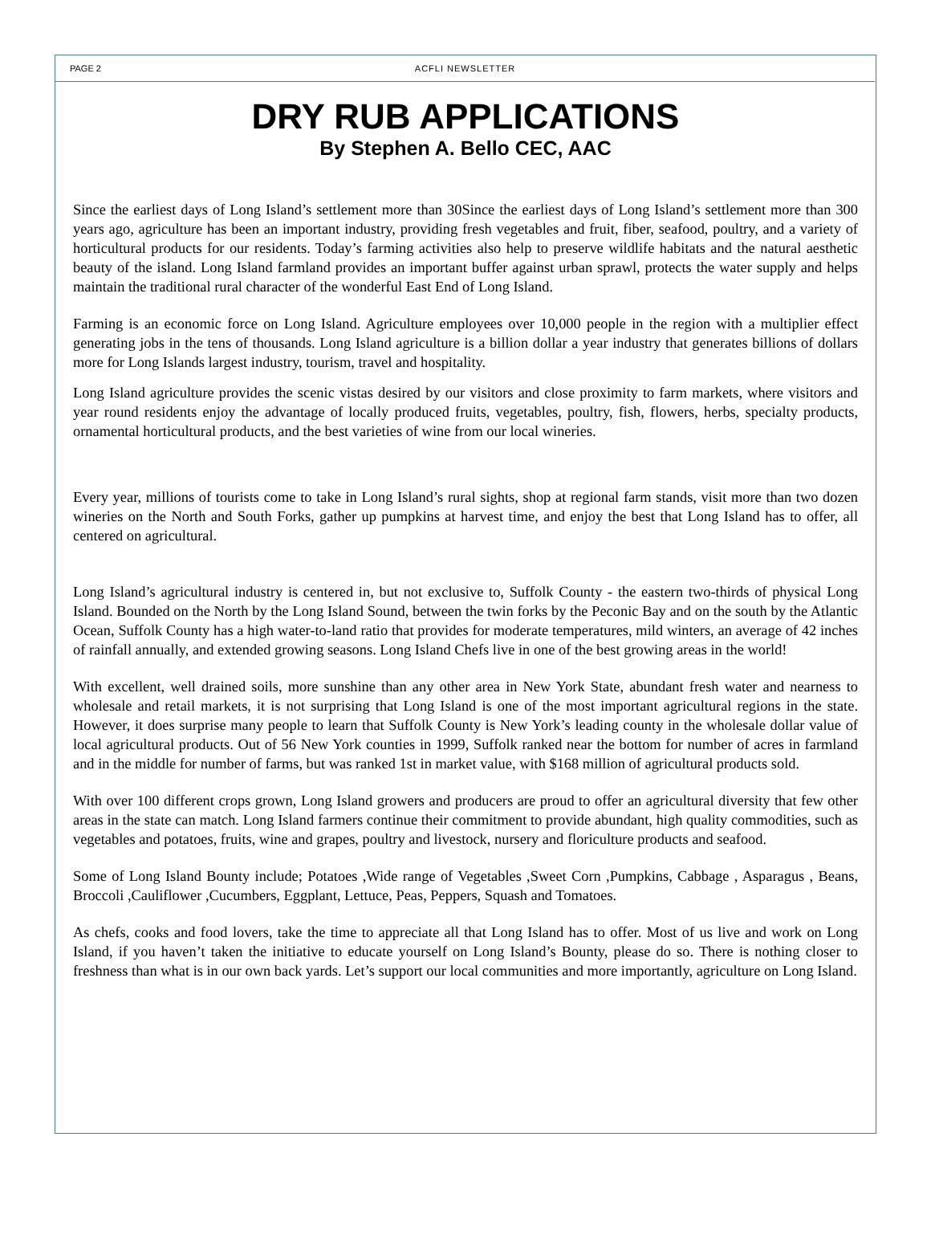PAGE 2 ACFLI NEWSLETTER
DRY RUB APPLICATIONS
By Stephen A. Bello CEC, AAC
Since the earliest days of Long Island’s settlement more than 30Since the earliest days of Long Island’s settlement more than 300 years ago, agriculture has been an important industry, providing fresh vegetables and fruit, fiber, seafood, poultry, and a variety of horticultural products for our residents. Today’s farming activities also help to preserve wildlife habitats and the natural aesthetic beauty of the island. Long Island farmland provides an important buffer against urban sprawl, protects the water supply and helps maintain the traditional rural character of the wonderful East End of Long Island.
Farming is an economic force on Long Island. Agriculture employees over 10,000 people in the region with a multiplier effect generating jobs in the tens of thousands. Long Island agriculture is a billion dollar a year industry that generates billions of dollars more for Long Islands largest industry, tourism, travel and hospitality.
Long Island agriculture provides the scenic vistas desired by our visitors and close proximity to farm markets, where visitors and year round residents enjoy the advantage of locally produced fruits, vegetables, poultry, fish, flowers, herbs, specialty products, ornamental horticultural products, and the best varieties of wine from our local wineries.
Every year, millions of tourists come to take in Long Island’s rural sights, shop at regional farm stands, visit more than two dozen wineries on the North and South Forks, gather up pumpkins at harvest time, and enjoy the best that Long Island has to offer, all centered on agricultural.
Long Island’s agricultural industry is centered in, but not exclusive to, Suffolk County - the eastern two-thirds of physical Long Island. Bounded on the North by the Long Island Sound, between the twin forks by the Peconic Bay and on the south by the Atlantic Ocean, Suffolk County has a high water-to-land ratio that provides for moderate temperatures, mild winters, an average of 42 inches of rainfall annually, and extended growing seasons. Long Island Chefs live in one of the best growing areas in the world!
With excellent, well drained soils, more sunshine than any other area in New York State, abundant fresh water and nearness to wholesale and retail markets, it is not surprising that Long Island is one of the most important agricultural regions in the state. However, it does surprise many people to learn that Suffolk County is New York’s leading county in the wholesale dollar value of local agricultural products. Out of 56 New York counties in 1999, Suffolk ranked near the bottom for number of acres in farmland and in the middle for number of farms, but was ranked 1st in market value, with $168 million of agricultural products sold.
With over 100 different crops grown, Long Island growers and producers are proud to offer an agricultural diversity that few other areas in the state can match. Long Island farmers continue their commitment to provide abundant, high quality commodities, such as vegetables and potatoes, fruits, wine and grapes, poultry and livestock, nursery and floriculture products and seafood.
Some of Long Island Bounty include; Potatoes ,Wide range of Vegetables ,Sweet Corn ,Pumpkins, Cabbage , Asparagus , Beans, Broccoli ,Cauliflower ,Cucumbers, Eggplant, Lettuce, Peas, Peppers, Squash and Tomatoes.
As chefs, cooks and food lovers, take the time to appreciate all that Long Island has to offer. Most of us live and work on Long Island, if you haven’t taken the initiative to educate yourself on Long Island’s Bounty, please do so. There is nothing closer to freshness than what is in our own back yards. Let’s support our local communities and more importantly, agriculture on Long Island.